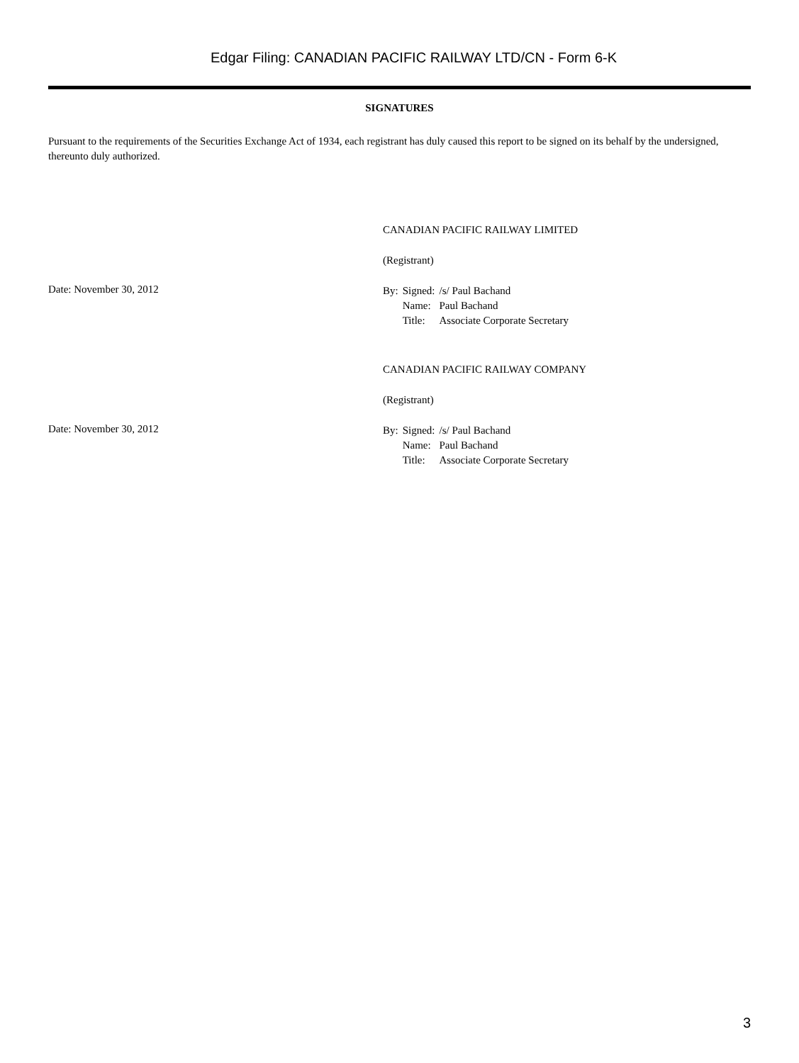Edgar Filing: CANADIAN PACIFIC RAILWAY LTD/CN - Form 6-K
SIGNATURES
Pursuant to the requirements of the Securities Exchange Act of 1934, each registrant has duly caused this report to be signed on its behalf by the undersigned, thereunto duly authorized.
CANADIAN PACIFIC RAILWAY LIMITED
(Registrant)
Date: November 30, 2012
| By: | Signed: | /s/ Paul Bachand |
| | Name: | Paul Bachand |
| | Title: | Associate Corporate Secretary |
CANADIAN PACIFIC RAILWAY COMPANY
(Registrant)
Date: November 30, 2012
| By: | Signed: | /s/ Paul Bachand |
| | Name: | Paul Bachand |
| | Title: | Associate Corporate Secretary |
3